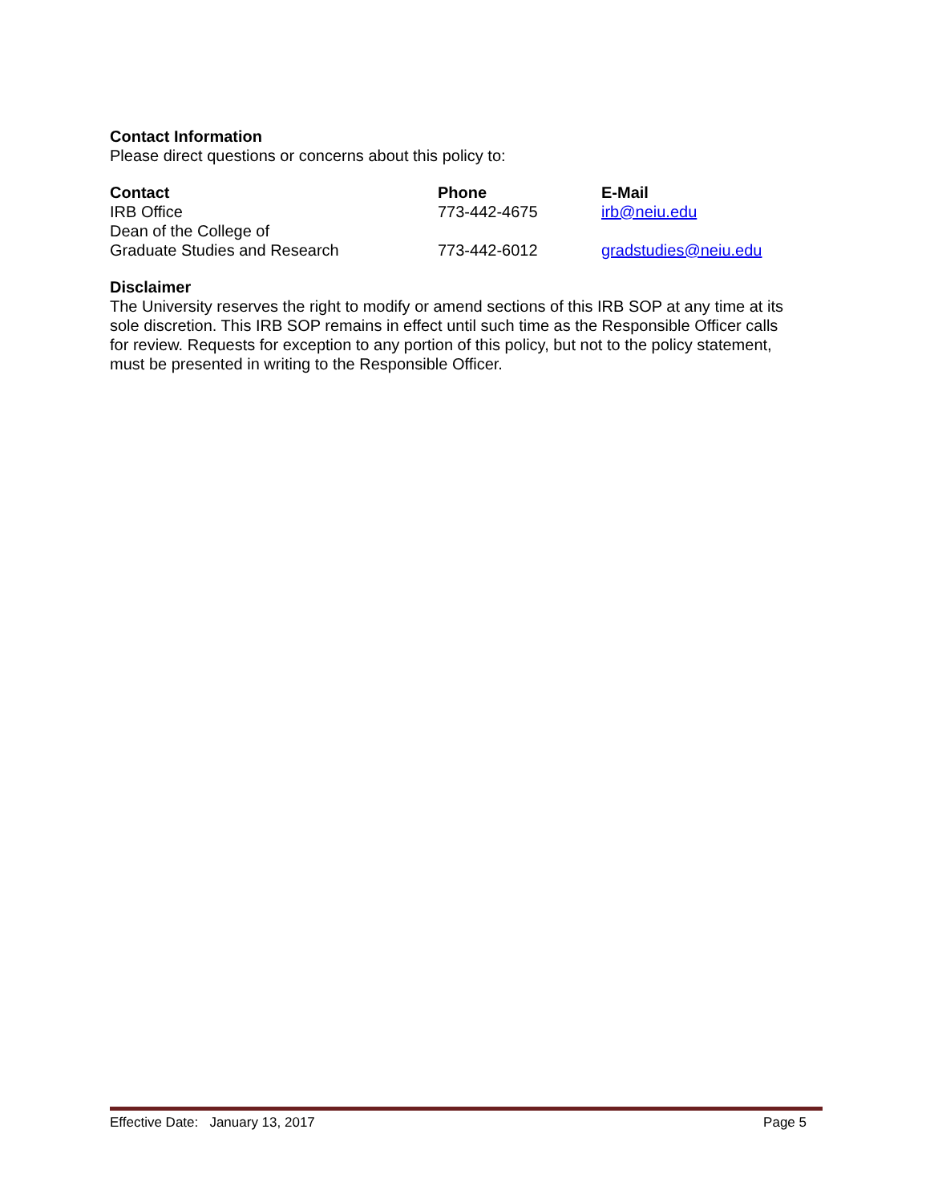Contact Information
Please direct questions or concerns about this policy to:
| Contact | Phone | E-Mail |
| --- | --- | --- |
| IRB Office | 773-442-4675 | irb@neiu.edu |
| Dean of the College of Graduate Studies and Research | 773-442-6012 | gradstudies@neiu.edu |
Disclaimer
The University reserves the right to modify or amend sections of this IRB SOP at any time at its sole discretion. This IRB SOP remains in effect until such time as the Responsible Officer calls for review. Requests for exception to any portion of this policy, but not to the policy statement, must be presented in writing to the Responsible Officer.
Effective Date: January 13, 2017 Page 5